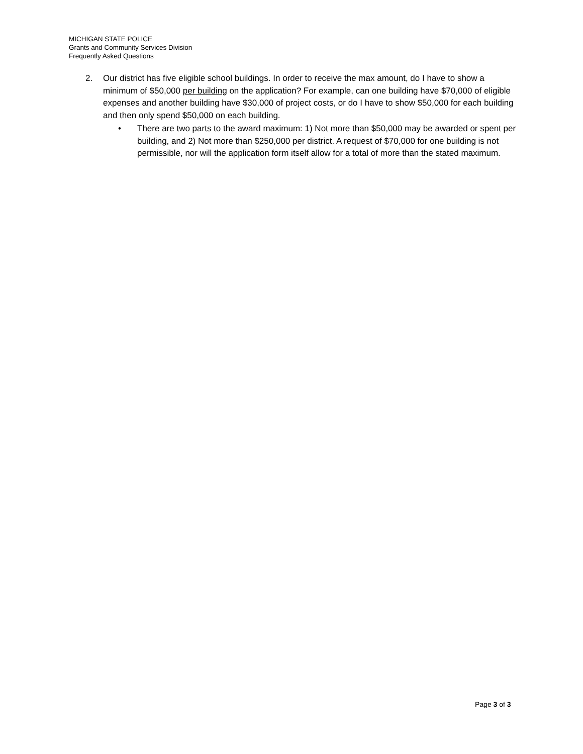MICHIGAN STATE POLICE
Grants and Community Services Division
Frequently Asked Questions
2. Our district has five eligible school buildings. In order to receive the max amount, do I have to show a minimum of $50,000 per building on the application? For example, can one building have $70,000 of eligible expenses and another building have $30,000 of project costs, or do I have to show $50,000 for each building and then only spend $50,000 on each building.
• There are two parts to the award maximum: 1) Not more than $50,000 may be awarded or spent per building, and 2) Not more than $250,000 per district. A request of $70,000 for one building is not permissible, nor will the application form itself allow for a total of more than the stated maximum.
Page 3 of 3